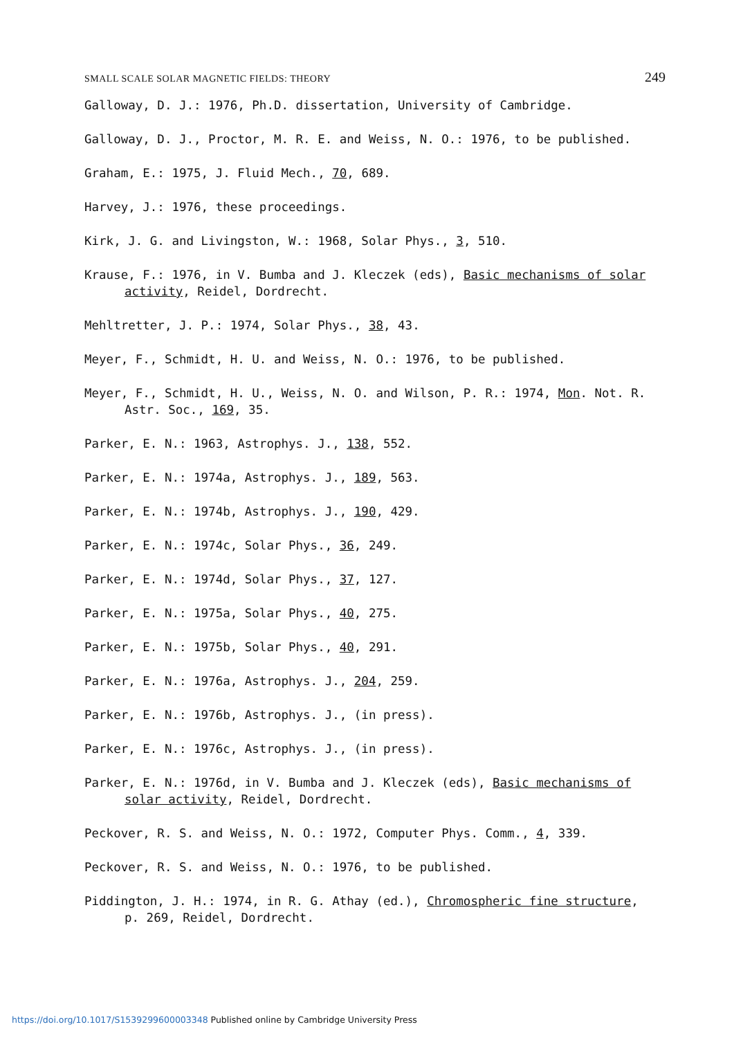SMALL SCALE SOLAR MAGNETIC FIELDS: THEORY 249
Galloway, D. J.: 1976, Ph.D. dissertation, University of Cambridge.
Galloway, D. J., Proctor, M. R. E. and Weiss, N. O.: 1976, to be published.
Graham, E.: 1975, J. Fluid Mech., 70, 689.
Harvey, J.: 1976, these proceedings.
Kirk, J. G. and Livingston, W.: 1968, Solar Phys., 3, 510.
Krause, F.: 1976, in V. Bumba and J. Kleczek (eds), Basic mechanisms of solar activity, Reidel, Dordrecht.
Mehltretter, J. P.: 1974, Solar Phys., 38, 43.
Meyer, F., Schmidt, H. U. and Weiss, N. O.: 1976, to be published.
Meyer, F., Schmidt, H. U., Weiss, N. O. and Wilson, P. R.: 1974, Mon. Not. R. Astr. Soc., 169, 35.
Parker, E. N.: 1963, Astrophys. J., 138, 552.
Parker, E. N.: 1974a, Astrophys. J., 189, 563.
Parker, E. N.: 1974b, Astrophys. J., 190, 429.
Parker, E. N.: 1974c, Solar Phys., 36, 249.
Parker, E. N.: 1974d, Solar Phys., 37, 127.
Parker, E. N.: 1975a, Solar Phys., 40, 275.
Parker, E. N.: 1975b, Solar Phys., 40, 291.
Parker, E. N.: 1976a, Astrophys. J., 204, 259.
Parker, E. N.: 1976b, Astrophys. J., (in press).
Parker, E. N.: 1976c, Astrophys. J., (in press).
Parker, E. N.: 1976d, in V. Bumba and J. Kleczek (eds), Basic mechanisms of solar activity, Reidel, Dordrecht.
Peckover, R. S. and Weiss, N. O.: 1972, Computer Phys. Comm., 4, 339.
Peckover, R. S. and Weiss, N. O.: 1976, to be published.
Piddington, J. H.: 1974, in R. G. Athay (ed.), Chromospheric fine structure, p. 269, Reidel, Dordrecht.
https://doi.org/10.1017/S1539299600003348 Published online by Cambridge University Press